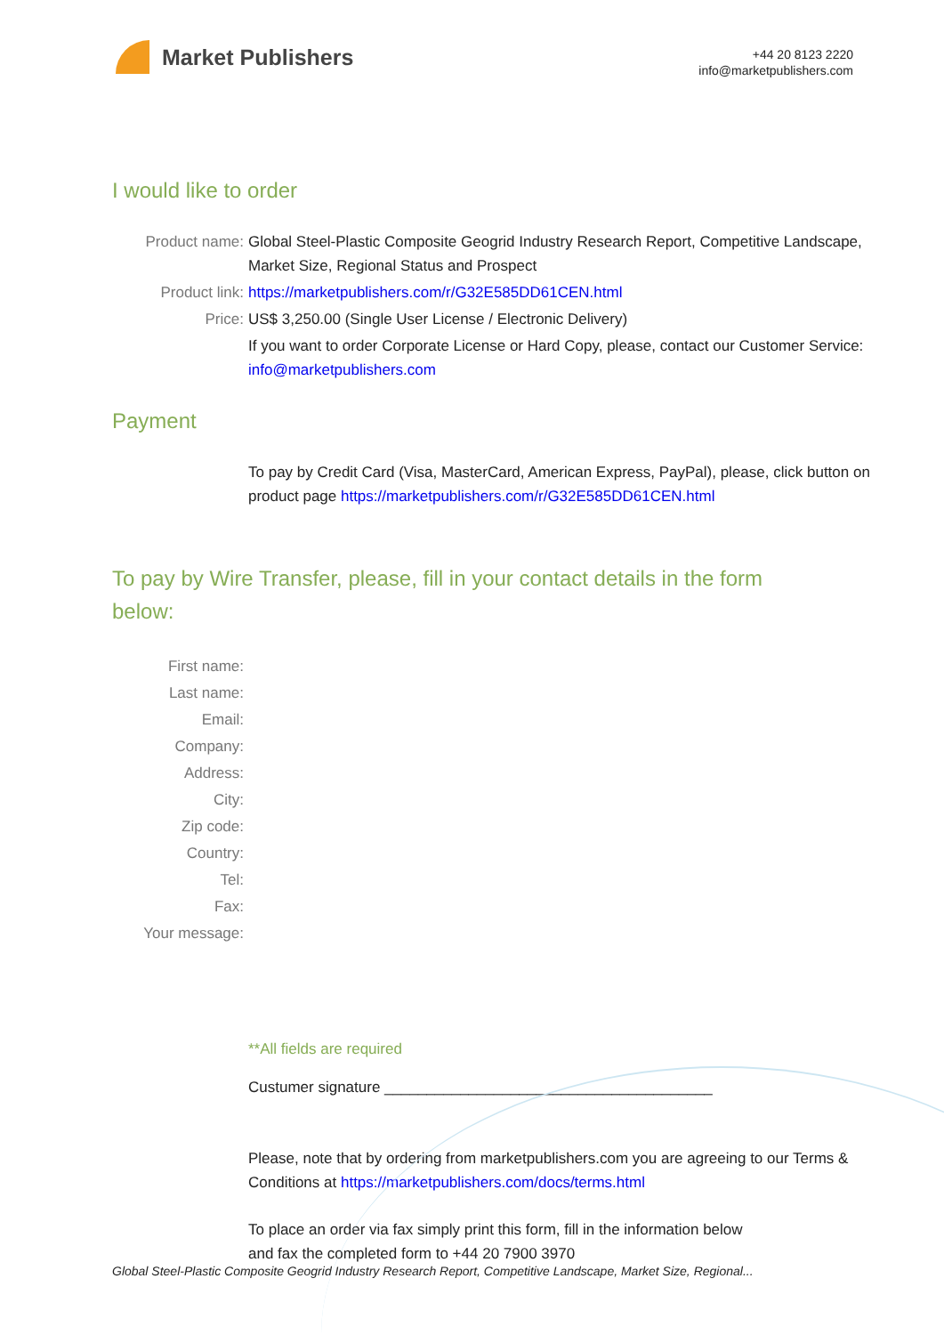Market Publishers
+44 20 8123 2220
info@marketpublishers.com
I would like to order
Product name: Global Steel-Plastic Composite Geogrid Industry Research Report, Competitive Landscape, Market Size, Regional Status and Prospect
Product link: https://marketpublishers.com/r/G32E585DD61CEN.html
Price: US$ 3,250.00 (Single User License / Electronic Delivery)
If you want to order Corporate License or Hard Copy, please, contact our Customer Service:
info@marketpublishers.com
Payment
To pay by Credit Card (Visa, MasterCard, American Express, PayPal), please, click button on product page https://marketpublishers.com/r/G32E585DD61CEN.html
To pay by Wire Transfer, please, fill in your contact details in the form below:
First name:
Last name:
Email:
Company:
Address:
City:
Zip code:
Country:
Tel:
Fax:
Your message:
**All fields are required
Custumer signature _______________________________________
Please, note that by ordering from marketpublishers.com you are agreeing to our Terms & Conditions at https://marketpublishers.com/docs/terms.html
To place an order via fax simply print this form, fill in the information below
and fax the completed form to +44 20 7900 3970
Global Steel-Plastic Composite Geogrid Industry Research Report, Competitive Landscape, Market Size, Regional...